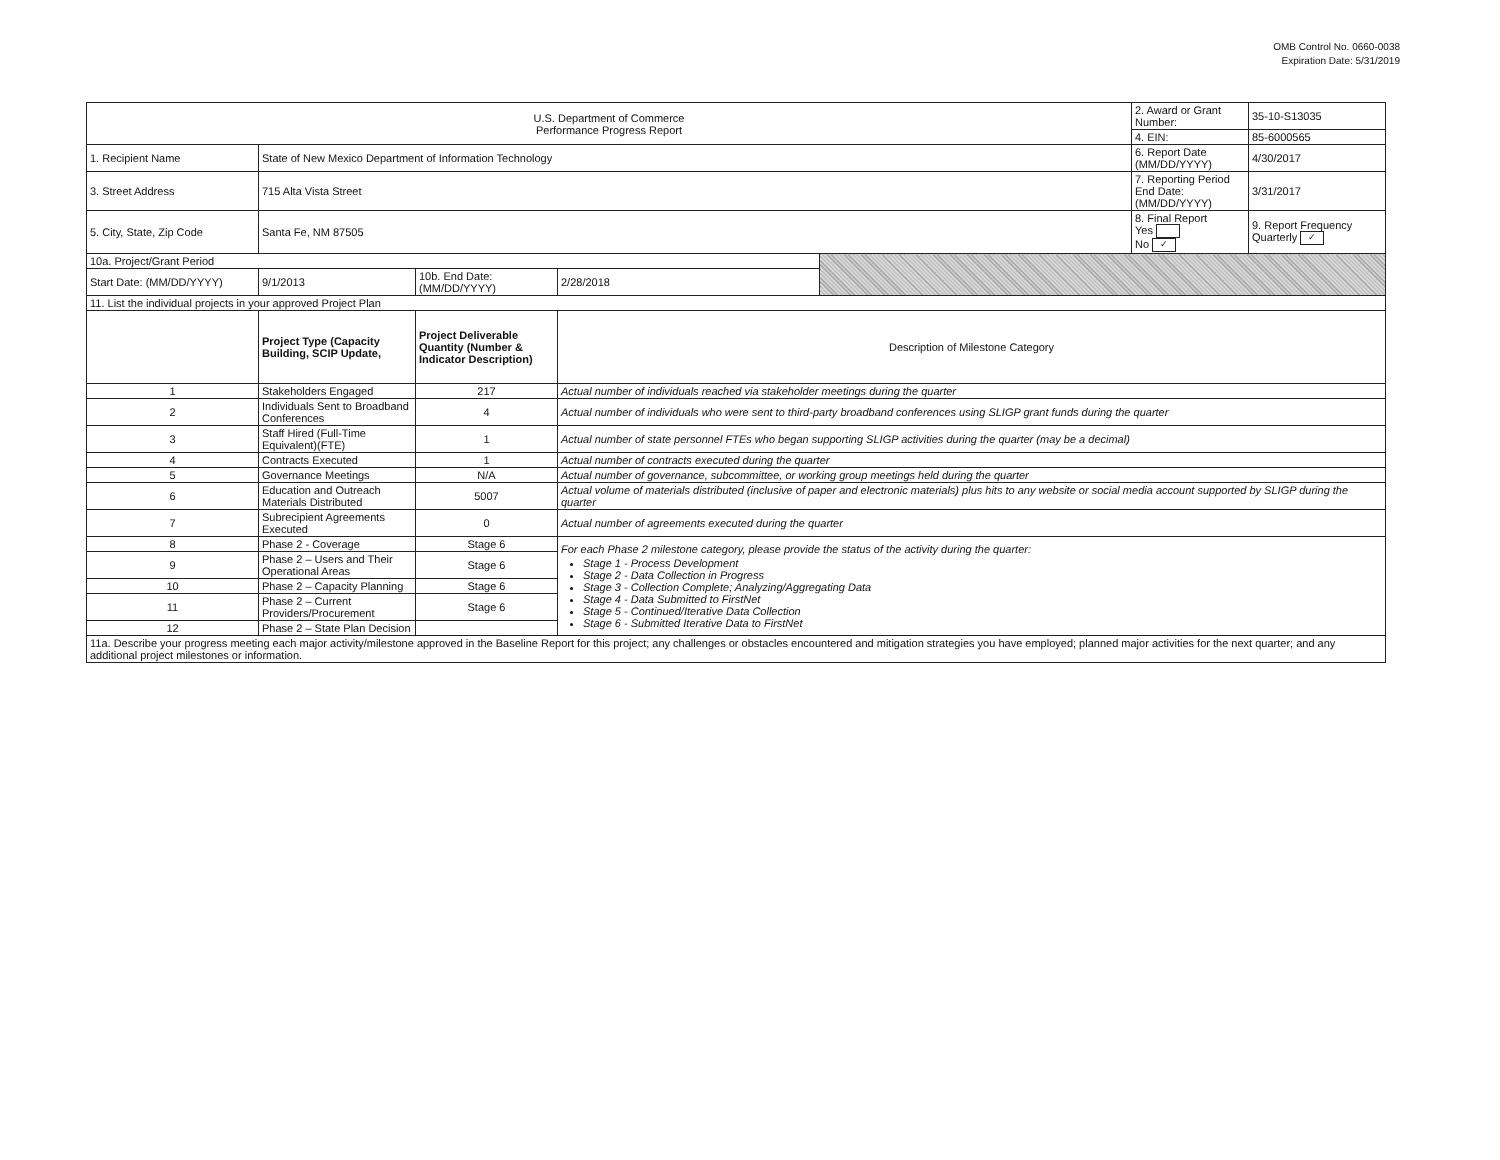OMB Control No. 0660-0038
Expiration Date: 5/31/2019
| U.S. Department of Commerce Performance Progress Report | | | | | 2. Award or Grant Number: | 35-10-S13035 |
| | | | | | 4. EIN: | 85-6000565 |
| 1. Recipient Name | State of New Mexico Department of Information Technology | | | | 6. Report Date (MM/DD/YYYY) | 4/30/2017 |
| 3. Street Address | 715 Alta Vista Street | | | | 7. Reporting Period End Date: (MM/DD/YYYY) | 3/31/2017 |
| 5. City, State, Zip Code | Santa Fe, NM 87505 | | | | 8. Final Report Yes No ✓ | 9. Report Frequency Quarterly ✓ |
| 10a. Project/Grant Period | | | | | | |
| Start Date: (MM/DD/YYYY) | 9/1/2013 | 10b. End Date: (MM/DD/YYYY) | 2/28/2018 | | | |
| 11. List the individual projects in your approved Project Plan | | | | | | |
| | Project Type (Capacity Building, SCIP Update, | Project Deliverable Quantity (Number & Indicator Description) | Description of Milestone Category | | | |
| 1 | Stakeholders Engaged | 217 | Actual number of individuals reached via stakeholder meetings during the quarter | | | |
| 2 | Individuals Sent to Broadband Conferences | 4 | Actual number of individuals who were sent to third-party broadband conferences using SLIGP grant funds during the quarter | | | |
| 3 | Staff Hired (Full-Time Equivalent)(FTE) | 1 | Actual number of state personnel FTEs who began supporting SLIGP activities during the quarter (may be a decimal) | | | |
| 4 | Contracts Executed | 1 | Actual number of contracts executed during the quarter | | | |
| 5 | Governance Meetings | N/A | Actual number of governance, subcommittee, or working group meetings held during the quarter | | | |
| 6 | Education and Outreach Materials Distributed | 5007 | Actual volume of materials distributed (inclusive of paper and electronic materials) plus hits to any website or social media account supported by SLIGP during the quarter | | | |
| 7 | Subrecipient Agreements Executed | 0 | Actual number of agreements executed during the quarter | | | |
| 8 | Phase 2 - Coverage | Stage 6 | For each Phase 2 milestone category, please provide the status of the activity during the quarter: Stage 1 - Process Development Stage 2 - Data Collection in Progress Stage 3 - Collection Complete; Analyzing/Aggregating Data Stage 4 - Data Submitted to FirstNet Stage 5 - Continued/Iterative Data Collection Stage 6 - Submitted Iterative Data to FirstNet | | | |
| 9 | Phase 2 – Users and Their Operational Areas | Stage 6 | | | | |
| 10 | Phase 2 – Capacity Planning | Stage 6 | | | | |
| 11 | Phase 2 – Current Providers/Procurement | Stage 6 | | | | |
| 12 | Phase 2 – State Plan Decision | | | | | |
| 11a. Describe your progress meeting each major activity/milestone approved in the Baseline Report for this project; any challenges or obstacles encountered and mitigation strategies you have employed; planned major activities for the next quarter; and any additional project milestones or information. | | | | | | |